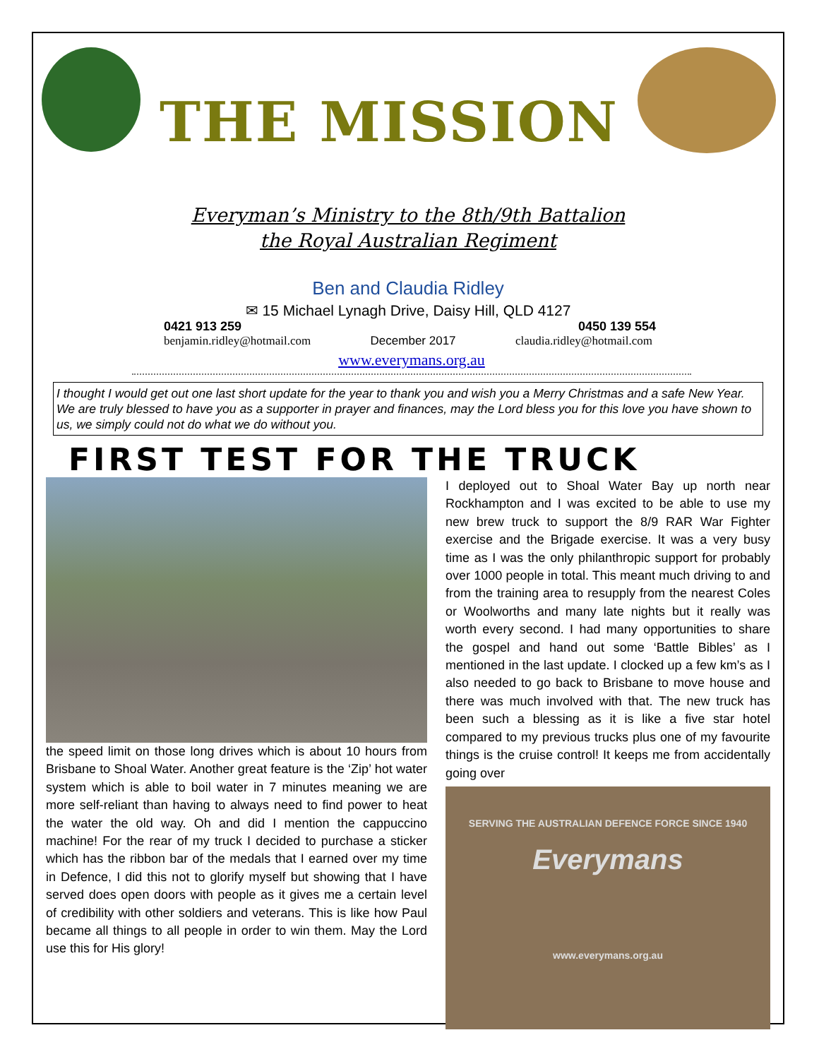THE MISSION
Everyman’s Ministry to the 8th/9th Battalion
the Royal Australian Regiment
Ben and Claudia Ridley
✉ 15 Michael Lynagh Drive, Daisy Hill, QLD 4127
0421 913 259 0450 139 554
benjamin.ridley@hotmail.com December 2017 claudia.ridley@hotmail.com
www.everymans.org.au
I thought I would get out one last short update for the year to thank you and wish you a Merry Christmas and a safe New Year. We are truly blessed to have you as a supporter in prayer and finances, may the Lord bless you for this love you have shown to us, we simply could not do what we do without you.
FIRST TEST FOR THE TRUCK
the speed limit on those long drives which is about 10 hours from Brisbane to Shoal Water. Another great feature is the ‘Zip’ hot water system which is able to boil water in 7 minutes meaning we are more self-reliant than having to always need to find power to heat the water the old way. Oh and did I mention the cappuccino machine! For the rear of my truck I decided to purchase a sticker which has the ribbon bar of the medals that I earned over my time in Defence, I did this not to glorify myself but showing that I have served does open doors with people as it gives me a certain level of credibility with other soldiers and veterans. This is like how Paul became all things to all people in order to win them. May the Lord use this for His glory!
I deployed out to Shoal Water Bay up north near Rockhampton and I was excited to be able to use my new brew truck to support the 8/9 RAR War Fighter exercise and the Brigade exercise. It was a very busy time as I was the only philanthropic support for probably over 1000 people in total. This meant much driving to and from the training area to resupply from the nearest Coles or Woolworths and many late nights but it really was worth every second. I had many opportunities to share the gospel and hand out some ‘Battle Bibles’ as I mentioned in the last update. I clocked up a few km’s as I also needed to go back to Brisbane to move house and there was much involved with that. The new truck has been such a blessing as it is like a five star hotel compared to my previous trucks plus one of my favourite things is the cruise control! It keeps me from accidentally going over
SERVING THE AUSTRALIAN DEFENCE FORCE SINCE 1940
Everymans
www.everymans.org.au